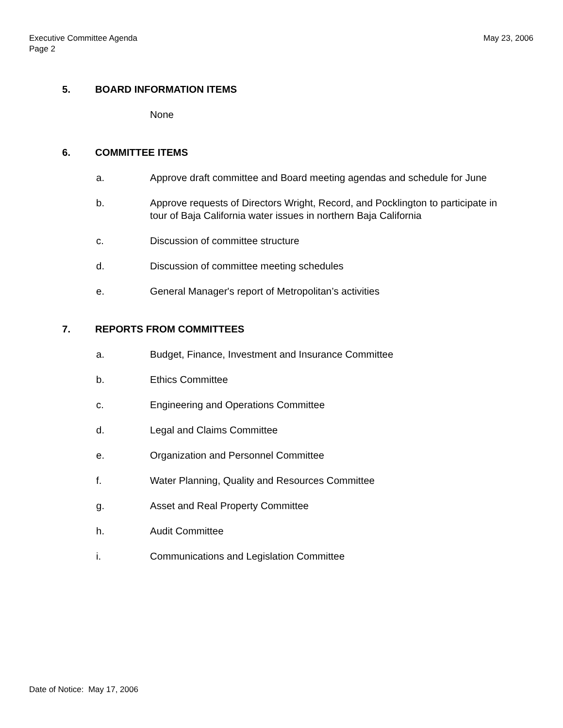May 23, 2006 Executive Committee Agenda
Page 2
5. BOARD INFORMATION ITEMS
None
6. COMMITTEE ITEMS
a. Approve draft committee and Board meeting agendas and schedule for June
b. Approve requests of Directors Wright, Record, and Pocklington to participate in tour of Baja California water issues in northern Baja California
c. Discussion of committee structure
d. Discussion of committee meeting schedules
e. General Manager's report of Metropolitan’s activities
7. REPORTS FROM COMMITTEES
a. Budget, Finance, Investment and Insurance Committee
b. Ethics Committee
c. Engineering and Operations Committee
d. Legal and Claims Committee
e. Organization and Personnel Committee
f. Water Planning, Quality and Resources Committee
g. Asset and Real Property Committee
h. Audit Committee
i. Communications and Legislation Committee
Date of Notice: May 17, 2006